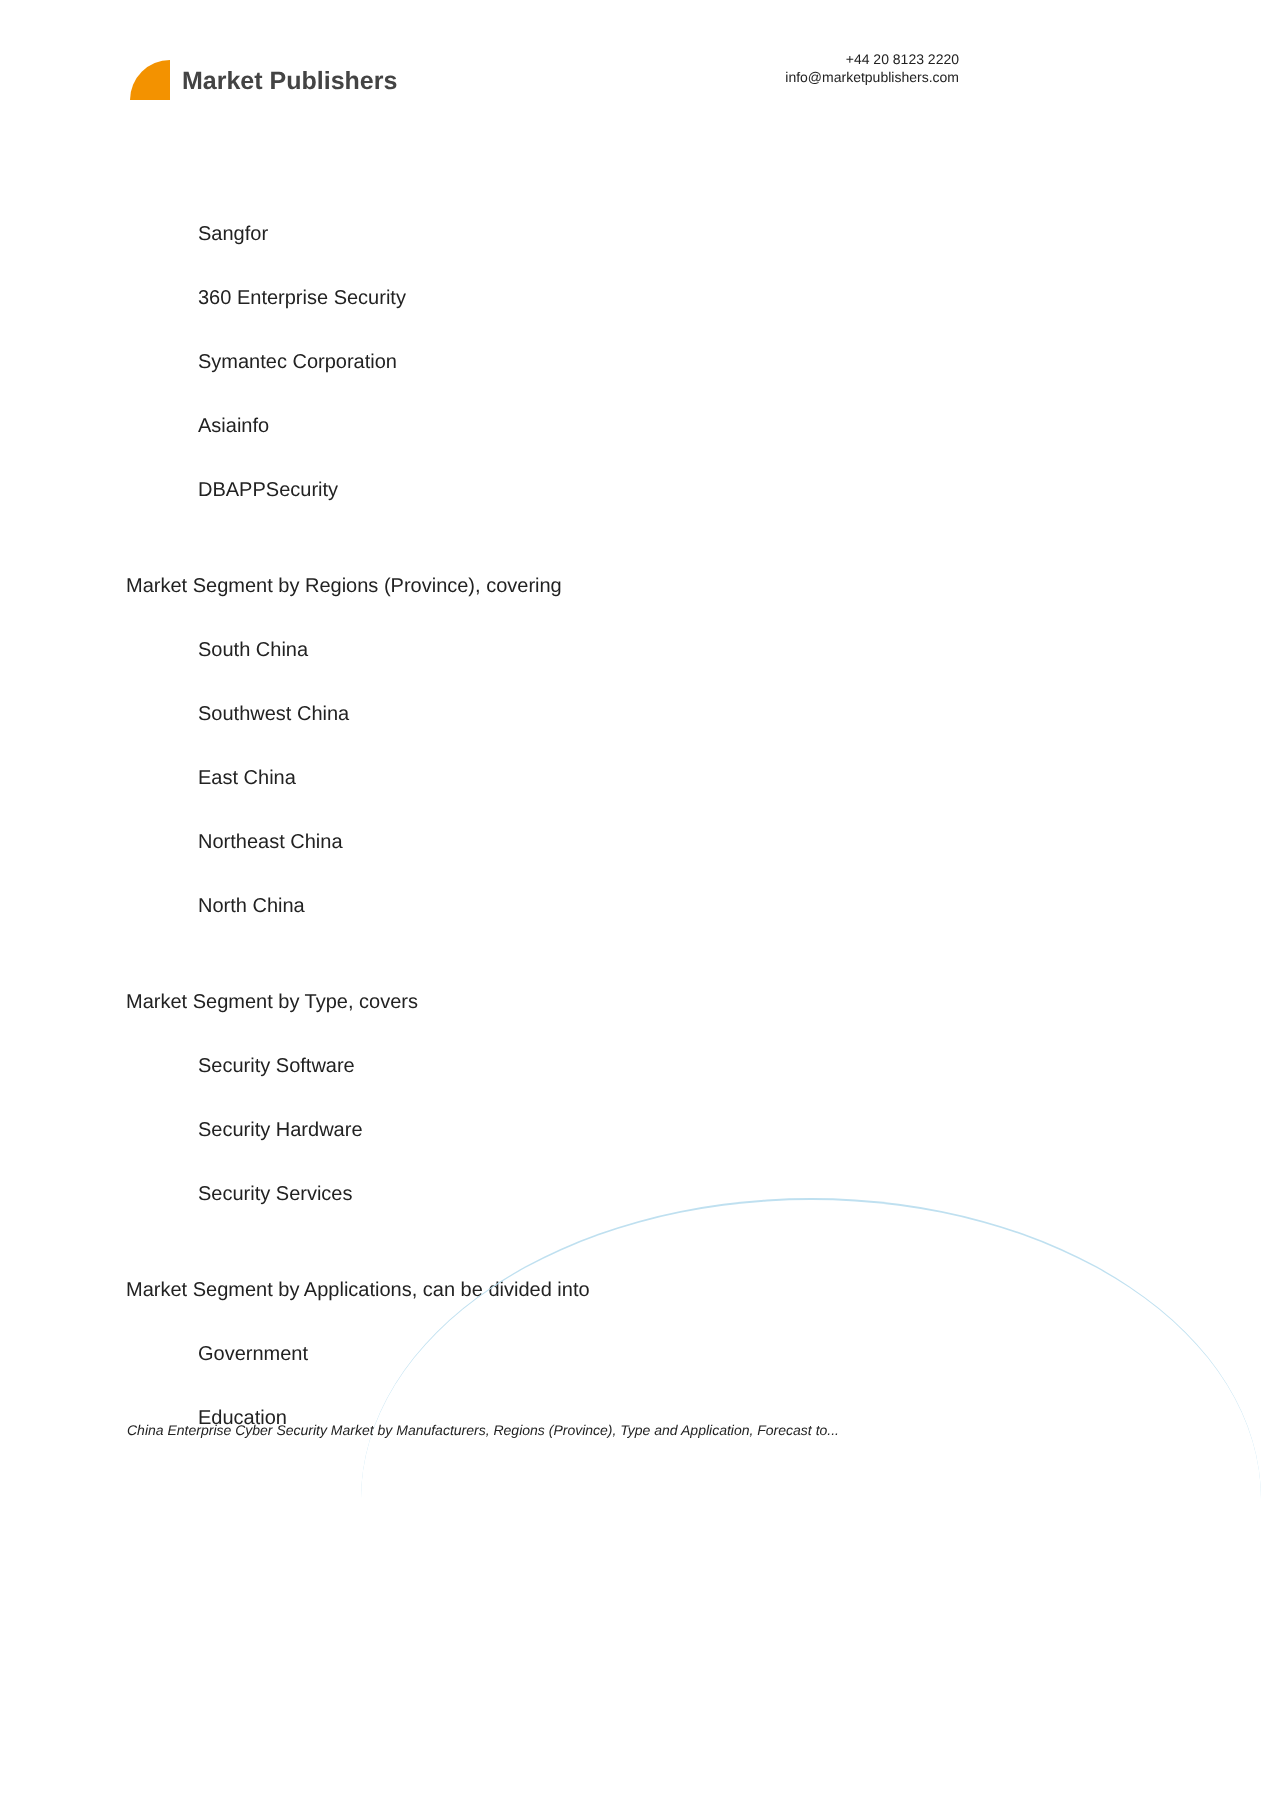Market Publishers
+44 20 8123 2220
info@marketpublishers.com
Sangfor
360 Enterprise Security
Symantec Corporation
Asiainfo
DBAPPSecurity
Market Segment by Regions (Province), covering
South China
Southwest China
East China
Northeast China
North China
Market Segment by Type, covers
Security Software
Security Hardware
Security Services
Market Segment by Applications, can be divided into
Government
Education
China Enterprise Cyber Security Market by Manufacturers, Regions (Province), Type and Application, Forecast to...